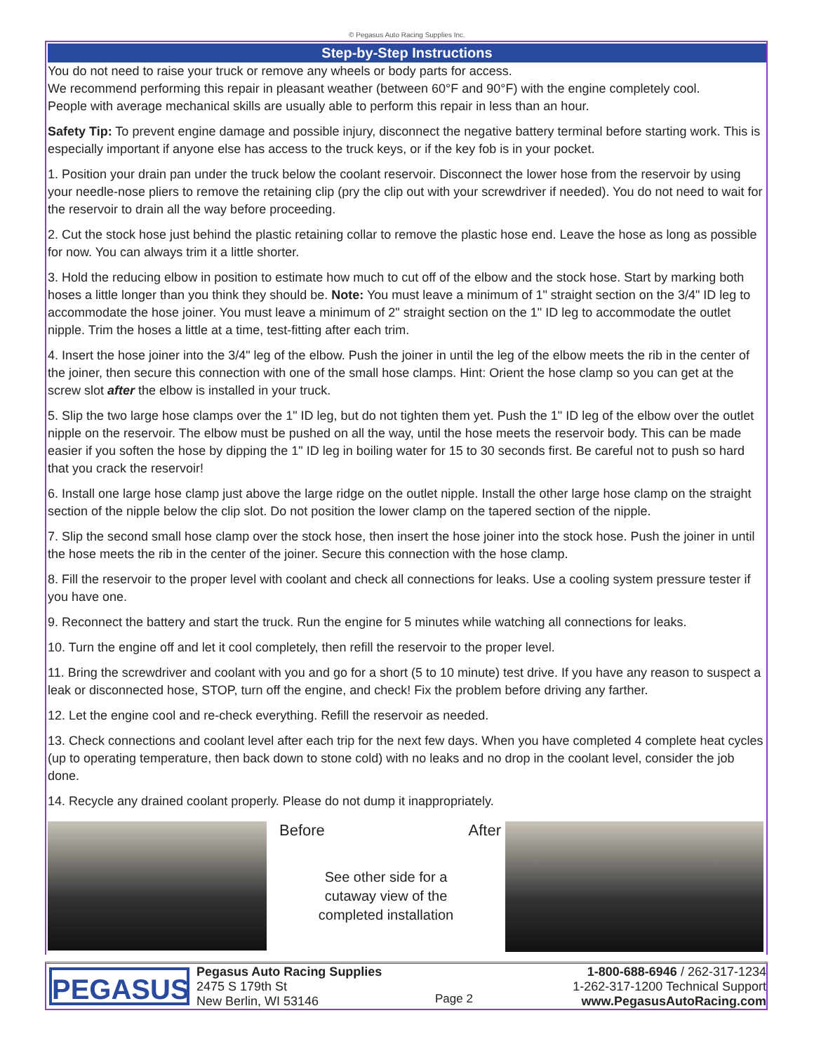© Pegasus Auto Racing Supplies Inc.
Step-by-Step Instructions
You do not need to raise your truck or remove any wheels or body parts for access.
We recommend performing this repair in pleasant weather (between 60°F and 90°F) with the engine completely cool.
People with average mechanical skills are usually able to perform this repair in less than an hour.
Safety Tip: To prevent engine damage and possible injury, disconnect the negative battery terminal before starting work. This is especially important if anyone else has access to the truck keys, or if the key fob is in your pocket.
1. Position your drain pan under the truck below the coolant reservoir. Disconnect the lower hose from the reservoir by using your needle-nose pliers to remove the retaining clip (pry the clip out with your screwdriver if needed). You do not need to wait for the reservoir to drain all the way before proceeding.
2. Cut the stock hose just behind the plastic retaining collar to remove the plastic hose end. Leave the hose as long as possible for now. You can always trim it a little shorter.
3. Hold the reducing elbow in position to estimate how much to cut off of the elbow and the stock hose. Start by marking both hoses a little longer than you think they should be. Note: You must leave a minimum of 1" straight section on the 3/4" ID leg to accommodate the hose joiner. You must leave a minimum of 2" straight section on the 1" ID leg to accommodate the outlet nipple. Trim the hoses a little at a time, test-fitting after each trim.
4. Insert the hose joiner into the 3/4" leg of the elbow. Push the joiner in until the leg of the elbow meets the rib in the center of the joiner, then secure this connection with one of the small hose clamps. Hint: Orient the hose clamp so you can get at the screw slot after the elbow is installed in your truck.
5. Slip the two large hose clamps over the 1" ID leg, but do not tighten them yet. Push the 1" ID leg of the elbow over the outlet nipple on the reservoir. The elbow must be pushed on all the way, until the hose meets the reservoir body. This can be made easier if you soften the hose by dipping the 1" ID leg in boiling water for 15 to 30 seconds first. Be careful not to push so hard that you crack the reservoir!
6. Install one large hose clamp just above the large ridge on the outlet nipple. Install the other large hose clamp on the straight section of the nipple below the clip slot. Do not position the lower clamp on the tapered section of the nipple.
7. Slip the second small hose clamp over the stock hose, then insert the hose joiner into the stock hose. Push the joiner in until the hose meets the rib in the center of the joiner. Secure this connection with the hose clamp.
8. Fill the reservoir to the proper level with coolant and check all connections for leaks. Use a cooling system pressure tester if you have one.
9. Reconnect the battery and start the truck. Run the engine for 5 minutes while watching all connections for leaks.
10. Turn the engine off and let it cool completely, then refill the reservoir to the proper level.
11. Bring the screwdriver and coolant with you and go for a short (5 to 10 minute) test drive. If you have any reason to suspect a leak or disconnected hose, STOP, turn off the engine, and check! Fix the problem before driving any farther.
12. Let the engine cool and re-check everything. Refill the reservoir as needed.
13. Check connections and coolant level after each trip for the next few days. When you have completed 4 complete heat cycles (up to operating temperature, then back down to stone cold) with no leaks and no drop in the coolant level, consider the job done.
14. Recycle any drained coolant properly. Please do not dump it inappropriately.
Before After
See other side for a
cutaway view of the
completed installation
PEGASUS
Pegasus Auto Racing Supplies
2475 S 179th St
New Berlin, WI 53146
Page 2
1-800-688-6946 / 262-317-1234
1-262-317-1200 Technical Support
www.PegasusAutoRacing.com